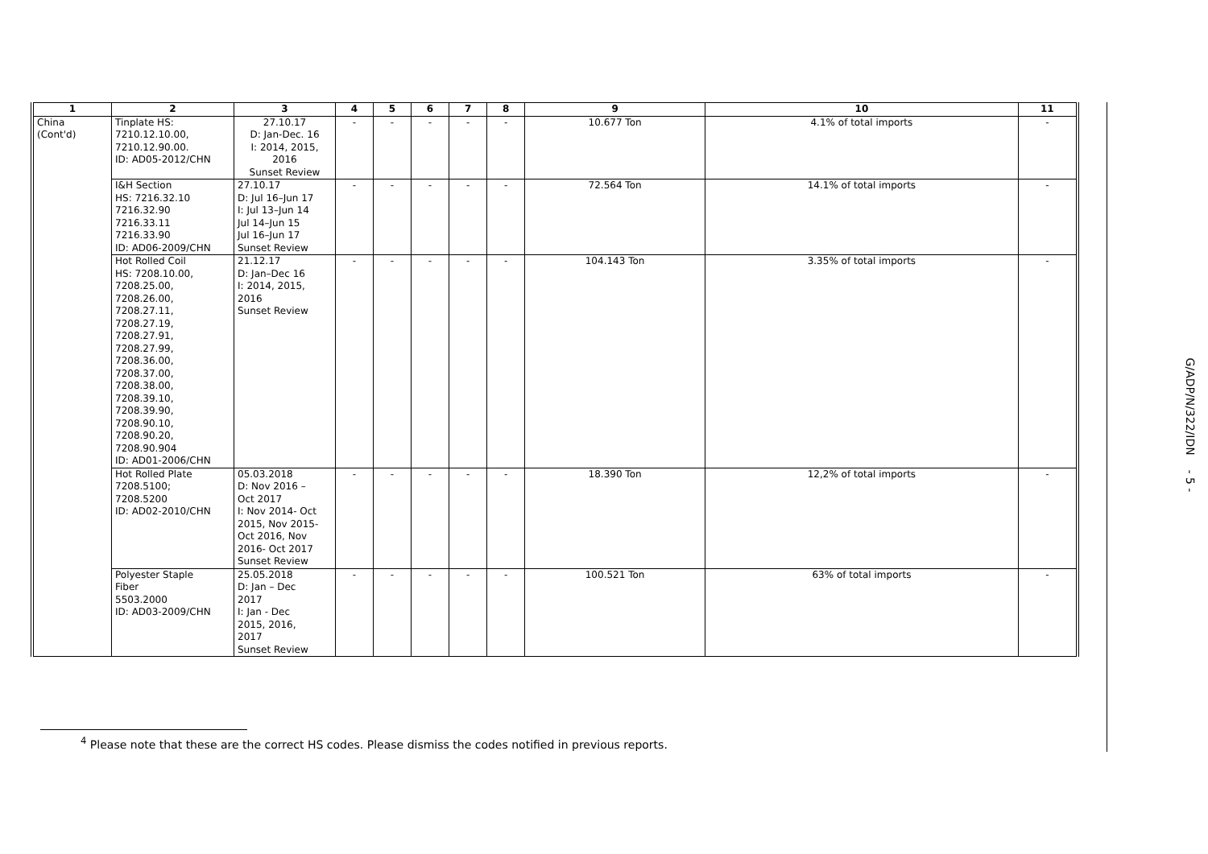| 1 | 2 | 3 | 4 | 5 | 6 | 7 | 8 | 9 | 10 | 11 |
| --- | --- | --- | --- | --- | --- | --- | --- | --- | --- | --- |
| China (Cont'd) | Tinplate HS: 7210.12.10.00, 7210.12.90.00. ID: AD05-2012/CHN | 27.10.17 D: Jan-Dec. 16 I: 2014, 2015, 2016 Sunset Review | - | - | - | - | - | 10.677 Ton | 4.1% of total imports | - |
| | I&H Section HS: 7216.32.10 7216.32.90 7216.33.11 7216.33.90 ID: AD06-2009/CHN | 27.10.17 D: Jul 16–Jun 17 I: Jul 13–Jun 14 Jul 14–Jun 15 Jul 16–Jun 17 Sunset Review | - | - | - | - | - | 72.564 Ton | 14.1% of total imports | - |
| | Hot Rolled Coil HS: 7208.10.00, 7208.25.00, 7208.26.00, 7208.27.11, 7208.27.19, 7208.27.91, 7208.27.99, 7208.36.00, 7208.37.00, 7208.38.00, 7208.39.10, 7208.39.90, 7208.90.10, 7208.90.20, 7208.90.904 ID: AD01-2006/CHN | 21.12.17 D: Jan–Dec 16 I: 2014, 2015, 2016 Sunset Review | - | - | - | - | - | 104.143 Ton | 3.35% of total imports | - |
| | Hot Rolled Plate 7208.5100; 7208.5200 ID: AD02-2010/CHN | 05.03.2018 D: Nov 2016 – Oct 2017 I: Nov 2014- Oct 2015, Nov 2015- Oct 2016, Nov 2016- Oct 2017 Sunset Review | - | - | - | - | - | 18.390 Ton | 12,2% of total imports | - |
| | Polyester Staple Fiber 5503.2000 ID: AD03-2009/CHN | 25.05.2018 D: Jan – Dec 2017 I: Jan - Dec 2015, 2016, 2017 Sunset Review | - | - | - | - | - | 100.521 Ton | 63% of total imports | - |
<sup>4</sup> Please note that these are the correct HS codes. Please dismiss the codes notified in previous reports.
G/ADP/N/322/IDN - 5 -